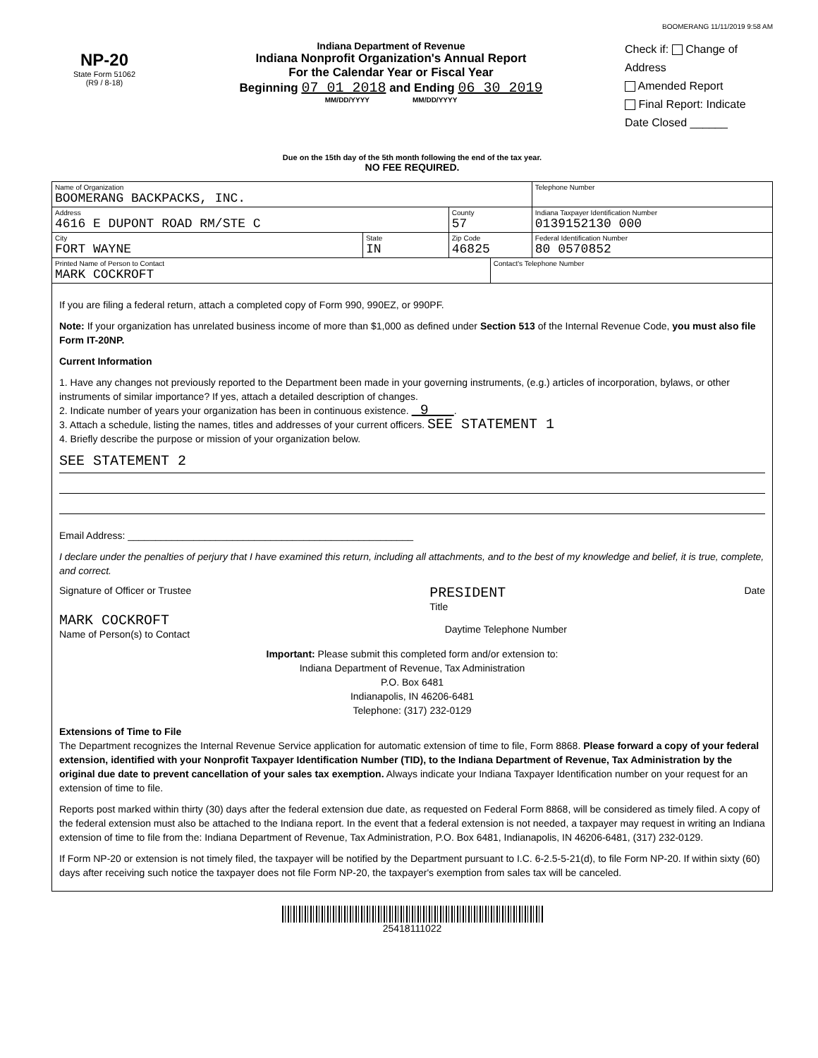BOOMERANG 11/11/2019 9:58 AM
NP-20
State Form 51062
(R9 / 8-18)
Indiana Department of Revenue
Indiana Nonprofit Organization's Annual Report
For the Calendar Year or Fiscal Year
Beginning 07 01 2018 and Ending 06 30 2019
MM/DD/YYYY MM/DD/YYYY
Check if: Change of Address
Amended Report
Final Report: Indicate
Date Closed ______
Due on the 15th day of the 5th month following the end of the tax year.
NO FEE REQUIRED.
| Name of Organization BOOMERANG BACKPACKS, INC. | | | | Telephone Number |
| Address 4616 E DUPONT ROAD RM/STE C | | County 57 | | Indiana Taxpayer Identification Number 0139152130 000 |
| City FORT WAYNE | State IN | Zip Code 46825 | | Federal Identification Number 80 0570852 |
| Printed Name of Person to Contact MARK COCKROFT | | | Contact's Telephone Number | |
If you are filing a federal return, attach a completed copy of Form 990, 990EZ, or 990PF.
Note: If your organization has unrelated business income of more than $1,000 as defined under Section 513 of the Internal Revenue Code, you must also file Form IT-20NP.
Current Information
1. Have any changes not previously reported to the Department been made in your governing instruments, (e.g.) articles of incorporation, bylaws, or other instruments of similar importance? If yes, attach a detailed description of changes.
2. Indicate number of years your organization has been in continuous existence. 9 .
3. Attach a schedule, listing the names, titles and addresses of your current officers. SEE STATEMENT 1
4. Briefly describe the purpose or mission of your organization below.
SEE STATEMENT 2
Email Address: ____________________________________________________
I declare under the penalties of perjury that I have examined this return, including all attachments, and to the best of my knowledge and belief, it is true, complete, and correct.
Signature of Officer or Trustee PRESIDENT
Title Date
MARK COCKROFT
Name of Person(s) to Contact
Daytime Telephone Number
Important: Please submit this completed form and/or extension to:
Indiana Department of Revenue, Tax Administration
P.O. Box 6481
Indianapolis, IN 46206-6481
Telephone: (317) 232-0129
Extensions of Time to File
The Department recognizes the Internal Revenue Service application for automatic extension of time to file, Form 8868. Please forward a copy of your federal extension, identified with your Nonprofit Taxpayer Identification Number (TID), to the Indiana Department of Revenue, Tax Administration by the original due date to prevent cancellation of your sales tax exemption. Always indicate your Indiana Taxpayer Identification number on your request for an extension of time to file.
Reports post marked within thirty (30) days after the federal extension due date, as requested on Federal Form 8868, will be considered as timely filed. A copy of the federal extension must also be attached to the Indiana report. In the event that a federal extension is not needed, a taxpayer may request in writing an Indiana extension of time to file from the: Indiana Department of Revenue, Tax Administration, P.O. Box 6481, Indianapolis, IN 46206-6481, (317) 232-0129.
If Form NP-20 or extension is not timely filed, the taxpayer will be notified by the Department pursuant to I.C. 6-2.5-5-21(d), to file Form NP-20. If within sixty (60) days after receiving such notice the taxpayer does not file Form NP-20, the taxpayer's exemption from sales tax will be canceled.
25418111022